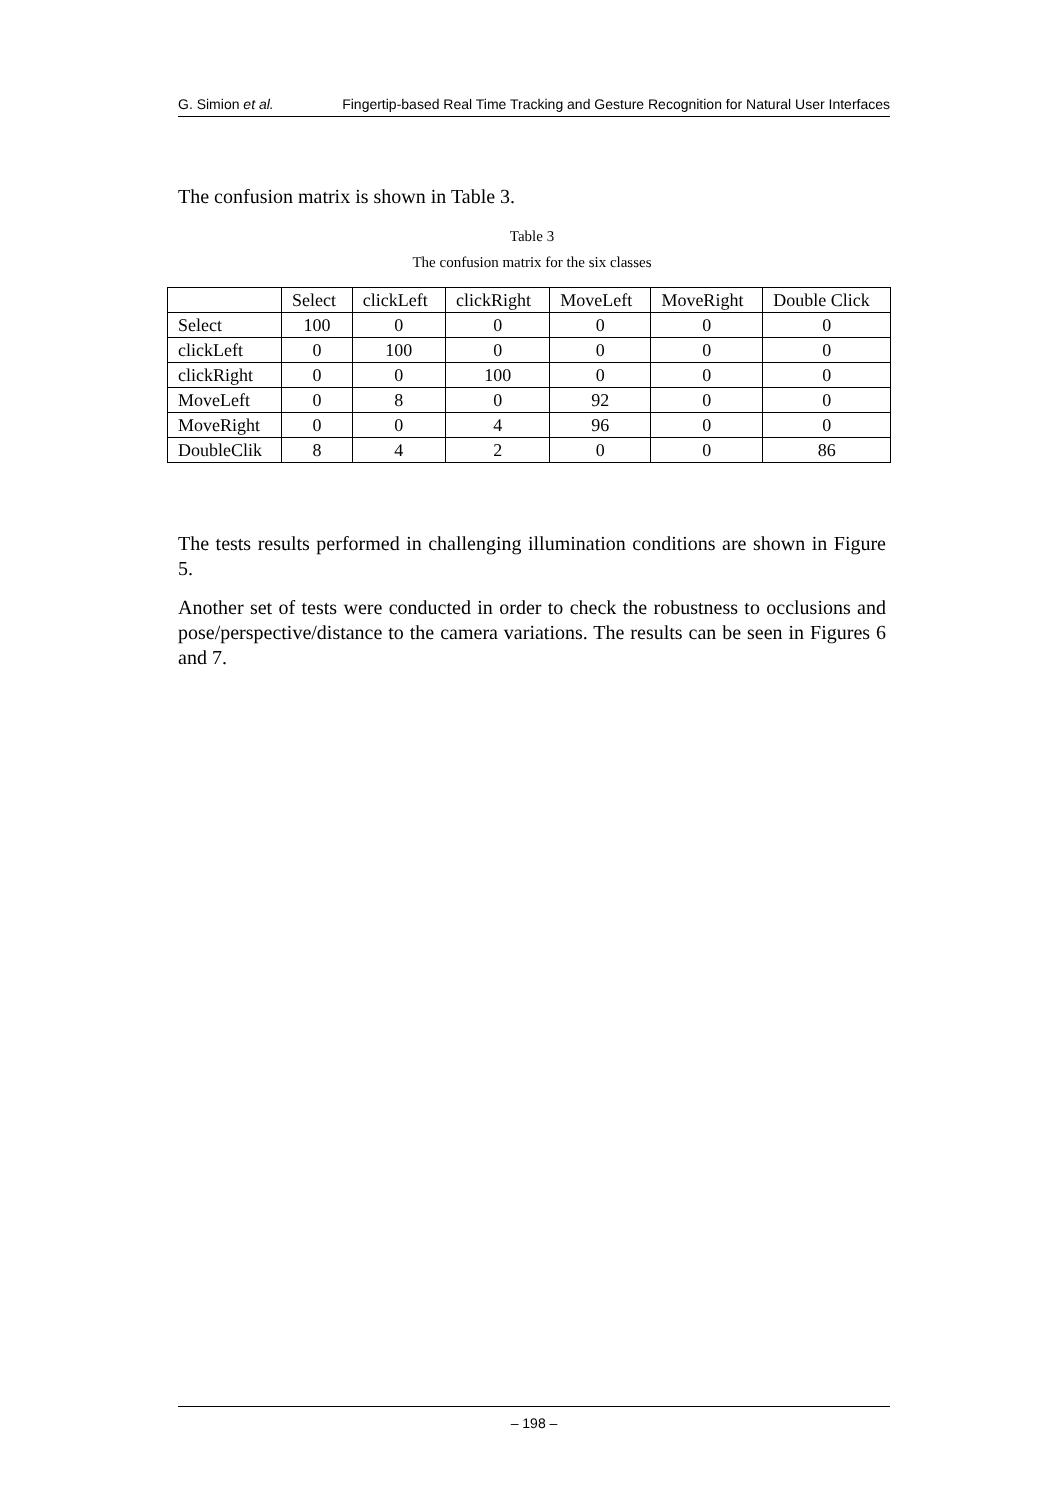G. Simion et al. Fingertip-based Real Time Tracking and Gesture Recognition for Natural User Interfaces
The confusion matrix is shown in Table 3.
Table 3
The confusion matrix for the six classes
| | Select | clickLeft | clickRight | MoveLeft | MoveRight | Double Click |
| --- | --- | --- | --- | --- | --- | --- |
| Select | 100 | 0 | 0 | 0 | 0 | 0 |
| clickLeft | 0 | 100 | 0 | 0 | 0 | 0 |
| clickRight | 0 | 0 | 100 | 0 | 0 | 0 |
| MoveLeft | 0 | 8 | 0 | 92 | 0 | 0 |
| MoveRight | 0 | 0 | 4 | 96 | 0 | 0 |
| DoubleClik | 8 | 4 | 2 | 0 | 0 | 86 |
The tests results performed in challenging illumination conditions are shown in Figure 5.
Another set of tests were conducted in order to check the robustness to occlusions and pose/perspective/distance to the camera variations. The results can be seen in Figures 6 and 7.
– 198 –